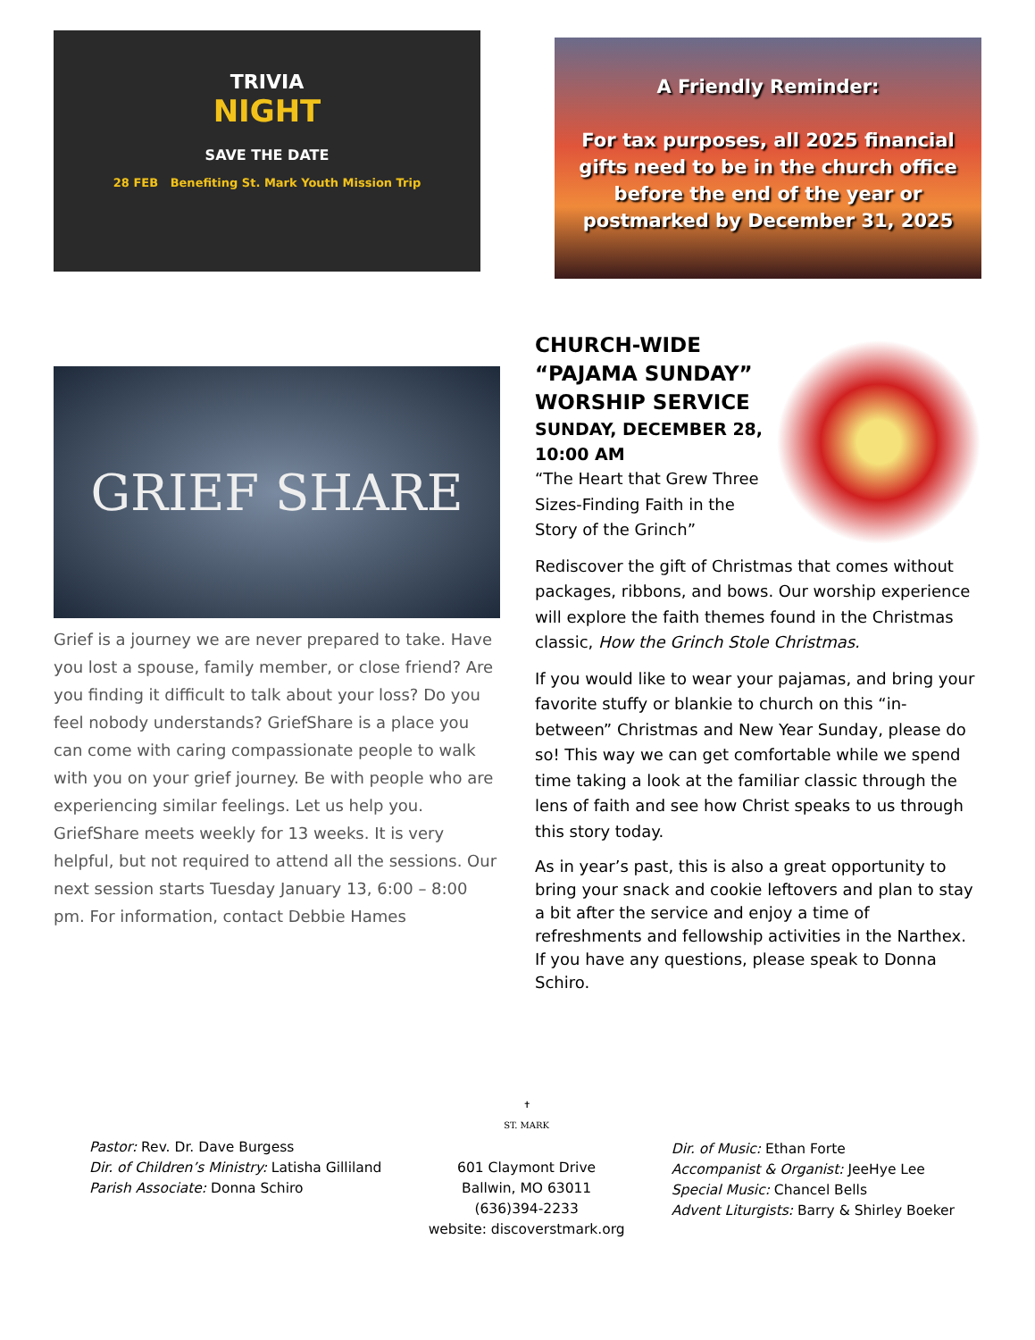TRIVIA
NIGHT
SAVE THE DATE
28 FEB Benefiting St. Mark Youth Mission Trip
A Friendly Reminder:
For tax purposes, all 2025 financial gifts need to be in the church office before the end of the year or postmarked by December 31, 2025
GRIEF SHARE
Grief is a journey we are never prepared to take. Have you lost a spouse, family member, or close friend? Are you finding it difficult to talk about your loss? Do you feel nobody understands? GriefShare is a place you can come with caring compassionate people to walk with you on your grief journey. Be with people who are experiencing similar feelings. Let us help you. GriefShare meets weekly for 13 weeks. It is very helpful, but not required to attend all the sessions. Our next session starts Tuesday January 13, 6:00 – 8:00 pm. For information, contact Debbie Hames
CHURCH-WIDE
“PAJAMA SUNDAY”
WORSHIP SERVICE
SUNDAY, DECEMBER 28,
10:00 AM
“The Heart that Grew Three Sizes-Finding Faith in the Story of the Grinch”
Rediscover the gift of Christmas that comes without packages, ribbons, and bows. Our worship experience will explore the faith themes found in the Christmas classic, How the Grinch Stole Christmas.
If you would like to wear your pajamas, and bring your favorite stuffy or blankie to church on this “in-between” Christmas and New Year Sunday, please do so! This way we can get comfortable while we spend time taking a look at the familiar classic through the lens of faith and see how Christ speaks to us through this story today.
As in year’s past, this is also a great opportunity to bring your snack and cookie leftovers and plan to stay a bit after the service and enjoy a time of refreshments and fellowship activities in the Narthex. If you have any questions, please speak to Donna Schiro.
Pastor: Rev. Dr. Dave Burgess
Dir. of Children’s Ministry: Latisha Gilliland
Parish Associate: Donna Schiro
✝
ST. MARK
601 Claymont Drive
Ballwin, MO 63011
(636)394-2233
website: discoverstmark.org
Dir. of Music: Ethan Forte
Accompanist & Organist: JeeHye Lee
Special Music: Chancel Bells
Advent Liturgists: Barry & Shirley Boeker